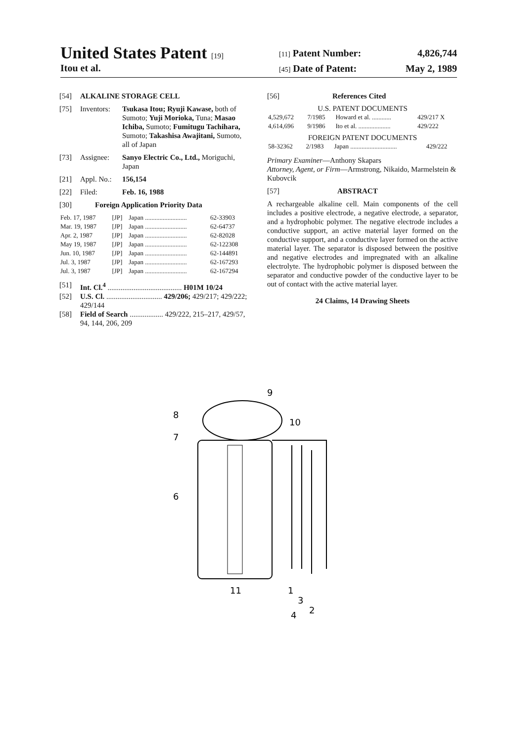United States Patent [19]
Itou et al.
[11] Patent Number: 4,826,744
[45] Date of Patent: May 2, 1989
[54] ALKALINE STORAGE CELL
[75] Inventors: Tsukasa Itou; Ryuji Kawase, both of Sumoto; Yuji Morioka, Tuna; Masao Ichiba, Sumoto; Fumitugu Tachihara, Sumoto; Takashisa Awajitani, Sumoto, all of Japan
[73] Assignee: Sanyo Electric Co., Ltd., Moriguchi, Japan
[21] Appl. No.: 156,154
[22] Filed: Feb. 16, 1988
[30] Foreign Application Priority Data
| Feb. 17, 1987 | [JP] | Japan .......................... | 62-33903 |
| Mar. 19, 1987 | [JP] | Japan .......................... | 62-64737 |
| Apr. 2, 1987 | [JP] | Japan .......................... | 62-82028 |
| May 19, 1987 | [JP] | Japan .......................... | 62-122308 |
| Jun. 10, 1987 | [JP] | Japan .......................... | 62-144891 |
| Jul. 3, 1987 | [JP] | Japan .......................... | 62-167293 |
| Jul. 3, 1987 | [JP] | Japan .......................... | 62-167294 |
[51] Int. Cl.<sup>4</sup> ........................................ H01M 10/24
[52] U.S. Cl. .............................. 429/206; 429/217; 429/222; 429/144
[58] Field of Search .................. 429/222, 215–217, 429/57, 94, 144, 206, 209
[56] References Cited
U.S. PATENT DOCUMENTS
| 4,529,672 | 7/1985 | Howard et al. ............ | 429/217 X |
| 4,614,696 | 9/1986 | Ito et al. .................... | 429/222 |
FOREIGN PATENT DOCUMENTS
| 58-32362 | 2/1983 | Japan ............................. | 429/222 |
Primary Examiner—Anthony Skapars
Attorney, Agent, or Firm—Armstrong, Nikaido, Marmelstein & Kubovcik
[57] ABSTRACT
A rechargeable alkaline cell. Main components of the cell includes a positive electrode, a negative electrode, a separator, and a hydrophobic polymer. The negative electrode includes a conductive support, an active material layer formed on the conductive support, and a conductive layer formed on the active material layer. The separator is disposed between the positive and negative electrodes and impregnated with an alkaline electrolyte. The hydrophobic polymer is disposed between the separator and conductive powder of the conductive layer to be out of contact with the active material layer.
24 Claims, 14 Drawing Sheets
9
8
10
7
6
11
1
3
2
4